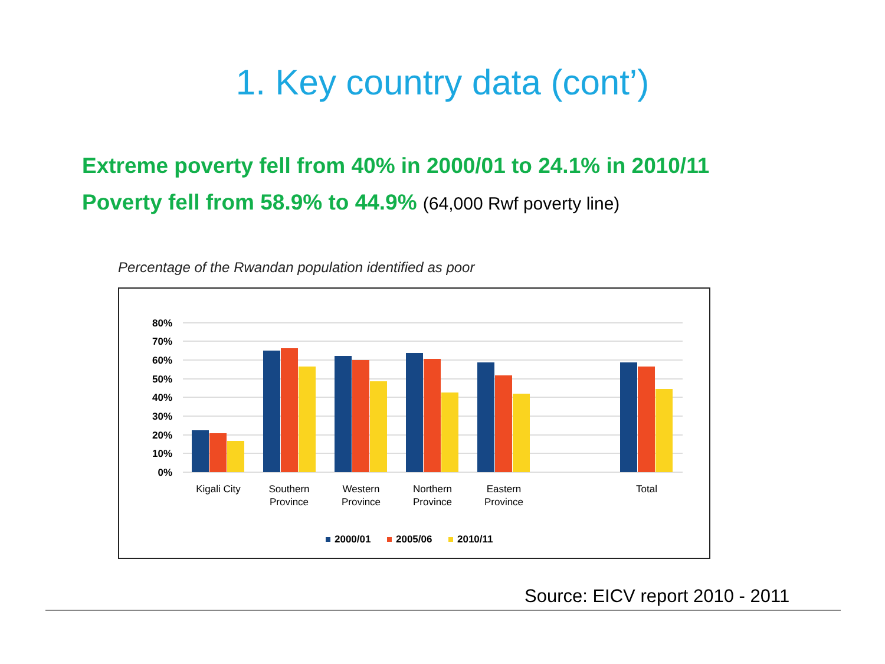1. Key country data (cont’)
Extreme poverty fell from 40% in 2000/01 to 24.1% in 2010/11
Poverty fell from 58.9% to 44.9% (64,000 Rwf poverty line)
Percentage of the Rwandan population identified as poor
80%
70%
60%
50%
40%
30%
20%
10%
0%
Kigali City
Southern
Province
Western
Province
Northern
Province
Eastern
Province
Total
2000/01
2005/06
2010/11
Source: EICV report 2010 - 2011